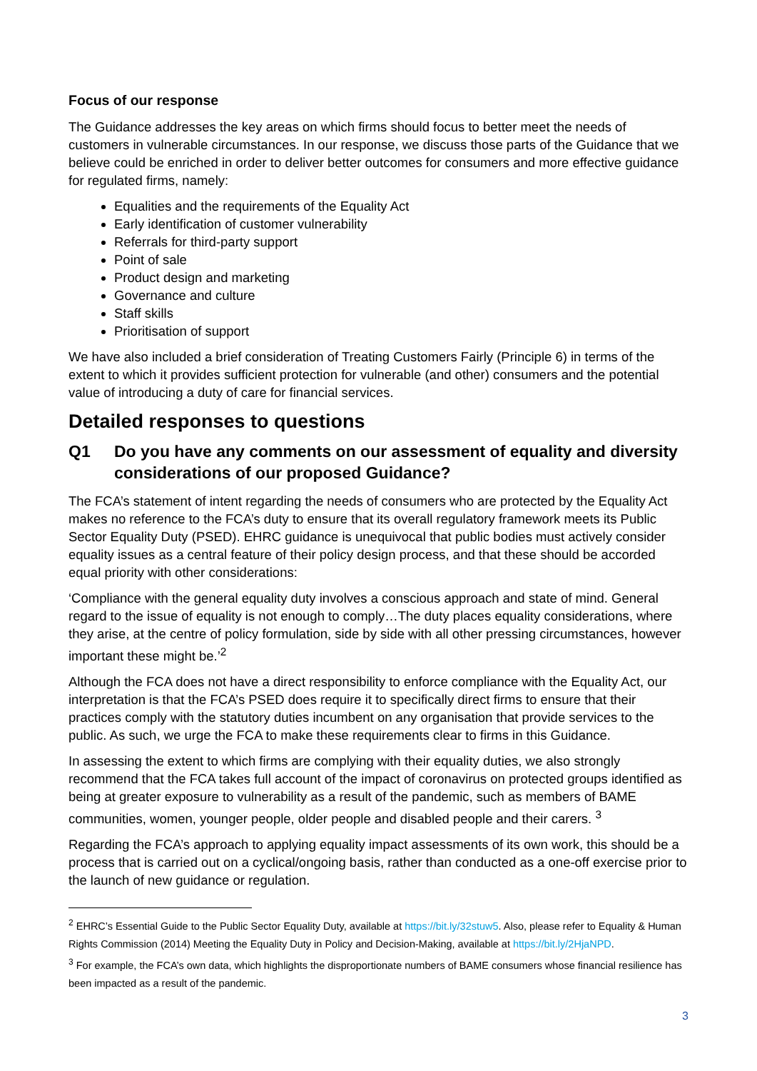Focus of our response
The Guidance addresses the key areas on which firms should focus to better meet the needs of customers in vulnerable circumstances. In our response, we discuss those parts of the Guidance that we believe could be enriched in order to deliver better outcomes for consumers and more effective guidance for regulated firms, namely:
Equalities and the requirements of the Equality Act
Early identification of customer vulnerability
Referrals for third-party support
Point of sale
Product design and marketing
Governance and culture
Staff skills
Prioritisation of support
We have also included a brief consideration of Treating Customers Fairly (Principle 6) in terms of the extent to which it provides sufficient protection for vulnerable (and other) consumers and the potential value of introducing a duty of care for financial services.
Detailed responses to questions
Q1 Do you have any comments on our assessment of equality and diversity considerations of our proposed Guidance?
The FCA’s statement of intent regarding the needs of consumers who are protected by the Equality Act makes no reference to the FCA’s duty to ensure that its overall regulatory framework meets its Public Sector Equality Duty (PSED). EHRC guidance is unequivocal that public bodies must actively consider equality issues as a central feature of their policy design process, and that these should be accorded equal priority with other considerations:
‘Compliance with the general equality duty involves a conscious approach and state of mind. General regard to the issue of equality is not enough to comply…The duty places equality considerations, where they arise, at the centre of policy formulation, side by side with all other pressing circumstances, however important these might be.’<sup>2</sup>
Although the FCA does not have a direct responsibility to enforce compliance with the Equality Act, our interpretation is that the FCA’s PSED does require it to specifically direct firms to ensure that their practices comply with the statutory duties incumbent on any organisation that provide services to the public. As such, we urge the FCA to make these requirements clear to firms in this Guidance.
In assessing the extent to which firms are complying with their equality duties, we also strongly recommend that the FCA takes full account of the impact of coronavirus on protected groups identified as being at greater exposure to vulnerability as a result of the pandemic, such as members of BAME communities, women, younger people, older people and disabled people and their carers. <sup>3</sup>
Regarding the FCA’s approach to applying equality impact assessments of its own work, this should be a process that is carried out on a cyclical/ongoing basis, rather than conducted as a one-off exercise prior to the launch of new guidance or regulation.
<sup>2</sup> EHRC’s Essential Guide to the Public Sector Equality Duty, available at https://bit.ly/32stuw5. Also, please refer to Equality & Human Rights Commission (2014) Meeting the Equality Duty in Policy and Decision-Making, available at https://bit.ly/2HjaNPD.
<sup>3</sup> For example, the FCA’s own data, which highlights the disproportionate numbers of BAME consumers whose financial resilience has been impacted as a result of the pandemic.
3